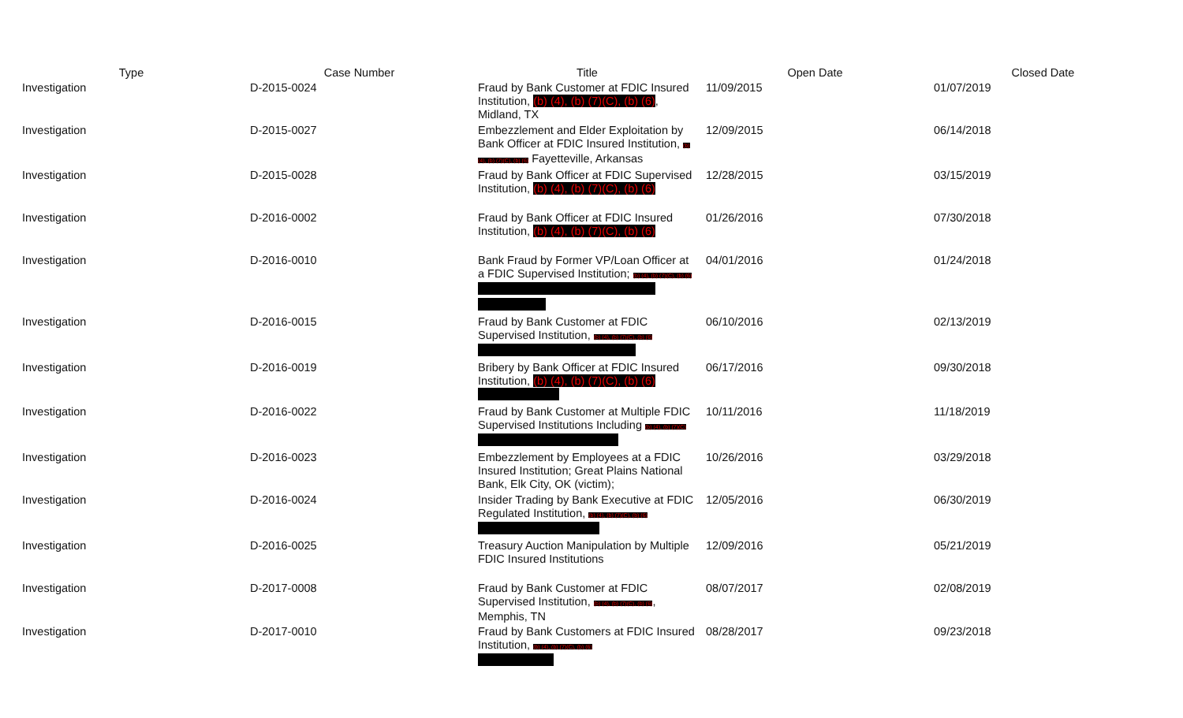| Type | Case Number | Title | Open Date | Closed Date |
| --- | --- | --- | --- | --- |
| Investigation | D-2015-0024 | Fraud by Bank Customer at FDIC Insured Institution, (b) (4), (b) (7)(C), (b) (6) , Midland, TX | 11/09/2015 | 01/07/2019 |
| Investigation | D-2015-0027 | Embezzlement and Elder Exploitation by Bank Officer at FDIC Insured Institution, (b) (4), (b) (7)(C), (b) (6) Fayetteville, Arkansas | 12/09/2015 | 06/14/2018 |
| Investigation | D-2015-0028 | Fraud by Bank Officer at FDIC Supervised Institution, (b) (4), (b) (7)(C), (b) (6) | 12/28/2015 | 03/15/2019 |
| Investigation | D-2016-0002 | Fraud by Bank Officer at FDIC Insured Institution, (b) (4), (b) (7)(C), (b) (6) | 01/26/2016 | 07/30/2018 |
| Investigation | D-2016-0010 | Bank Fraud by Former VP/Loan Officer at a FDIC Supervised Institution; (b) (4), (b) (7)(C), (b) (6) | 04/01/2016 | 01/24/2018 |
| Investigation | D-2016-0015 | Fraud by Bank Customer at FDIC Supervised Institution, (b) (4), (b) (7)(C), (b) (6) | 06/10/2016 | 02/13/2019 |
| Investigation | D-2016-0019 | Bribery by Bank Officer at FDIC Insured Institution, (b) (4), (b) (7)(C), (b) (6) | 06/17/2016 | 09/30/2018 |
| Investigation | D-2016-0022 | Fraud by Bank Customer at Multiple FDIC Supervised Institutions Including (b) (4), (b) (7)(C) | 10/11/2016 | 11/18/2019 |
| Investigation | D-2016-0023 | Embezzlement by Employees at a FDIC Insured Institution; Great Plains National Bank, Elk City, OK (victim); | 10/26/2016 | 03/29/2018 |
| Investigation | D-2016-0024 | Insider Trading by Bank Executive at FDIC Regulated Institution, (b) (4), (b) (7)(C), (b) (6) | 12/05/2016 | 06/30/2019 |
| Investigation | D-2016-0025 | Treasury Auction Manipulation by Multiple FDIC Insured Institutions | 12/09/2016 | 05/21/2019 |
| Investigation | D-2017-0008 | Fraud by Bank Customer at FDIC Supervised Institution, (b) (4), (b) (7)(C), (b) (6) , Memphis, TN | 08/07/2017 | 02/08/2019 |
| Investigation | D-2017-0010 | Fraud by Bank Customers at FDIC Insured Institution, (b) (4), (b) (7)(C), (b) (6) | 08/28/2017 | 09/23/2018 |